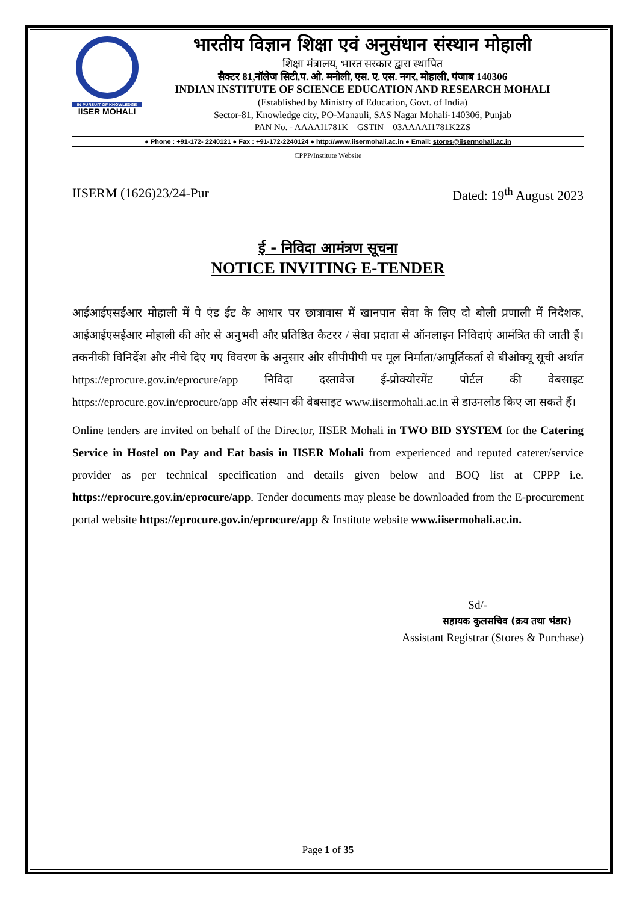IN PURSUIT OF KNOWLEDGE
IISER MOHALI
भारतीय विज्ञान शिक्षा एवं अनुसंधान संस्थान मोहाली
शिक्षा मंत्रालय, भारत सरकार द्वारा स्थापित
सैक्टर 81,नॉलेज सिटी,प. ओ. मनोली, एस. ए. एस. नगर, मोहाली, पंजाब 140306
INDIAN INSTITUTE OF SCIENCE EDUCATION AND RESEARCH MOHALI
(Established by Ministry of Education, Govt. of India)
Sector-81, Knowledge city, PO-Manauli, SAS Nagar Mohali-140306, Punjab
PAN No. - AAAAI1781K GSTIN – 03AAAAI1781K2ZS
● Phone : +91-172- 2240121 ● Fax : +91-172-2240124 ● http://www.iisermohali.ac.in ● Email: stores@iisermohali.ac.in
CPPP/Institute Website
IISERM (1626)23/24-Pur Dated: 19<sup>th</sup> August 2023
ई - निविदा आमंत्रण सूचना
NOTICE INVITING E-TENDER
आईआईएसईआर मोहाली में पे एंड ईट के आधार पर छात्रावास में खानपान सेवा के लिए दो बोली प्रणाली में निदेशक, आईआईएसईआर मोहाली की ओर से अनुभवी और प्रतिष्ठित कैटरर / सेवा प्रदाता से ऑनलाइन निविदाएं आमंत्रित की जाती हैं। तकनीकी विनिर्देश और नीचे दिए गए विवरण के अनुसार और सीपीपीपी पर मूल निर्माता/आपूर्तिकर्ता से बीओक्यू सूची अर्थात https://eprocure.gov.in/eprocure/app निविदा दस्तावेज ई-प्रोक्योरमेंट पोर्टल की वेबसाइट https://eprocure.gov.in/eprocure/app और संस्थान की वेबसाइट www.iisermohali.ac.in से डाउनलोड किए जा सकते हैं।
Online tenders are invited on behalf of the Director, IISER Mohali in TWO BID SYSTEM for the Catering Service in Hostel on Pay and Eat basis in IISER Mohali from experienced and reputed caterer/service provider as per technical specification and details given below and BOQ list at CPPP i.e. https://eprocure.gov.in/eprocure/app. Tender documents may please be downloaded from the E-procurement portal website https://eprocure.gov.in/eprocure/app & Institute website www.iisermohali.ac.in.
Sd/-
सहायक कुलसचिव (क्रय तथा भंडार)
Assistant Registrar (Stores & Purchase)
Page 1 of 35